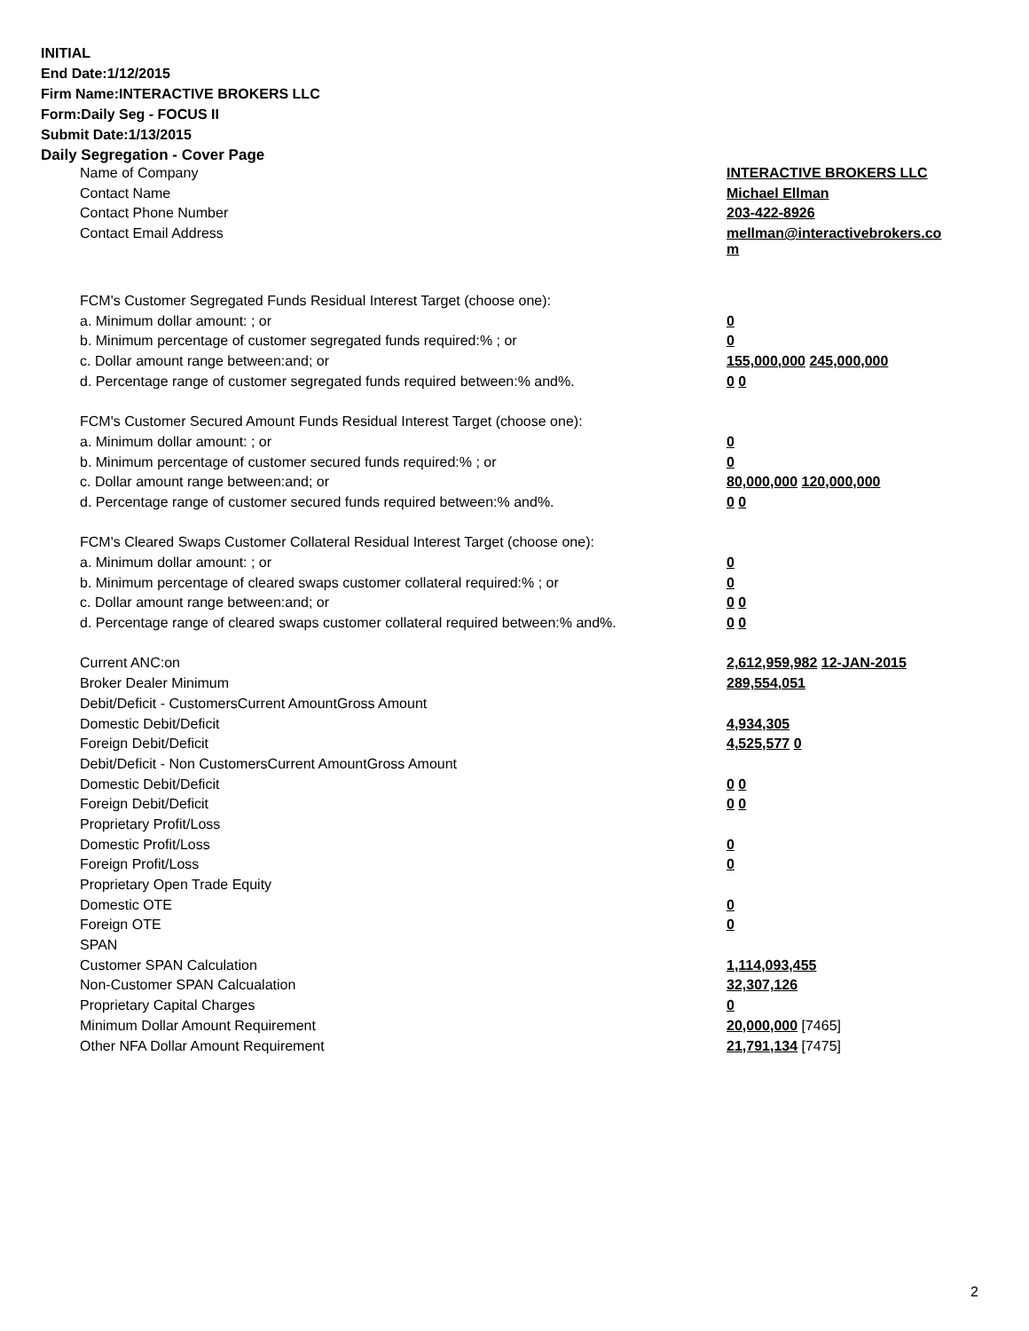INITIAL
End Date:1/12/2015
Firm Name:INTERACTIVE BROKERS LLC
Form:Daily Seg - FOCUS II
Submit Date:1/13/2015
Daily Segregation - Cover Page
| Name of Company | INTERACTIVE BROKERS LLC |
| Contact Name | Michael Ellman |
| Contact Phone Number | 203-422-8926 |
| Contact Email Address | mellman@interactivebrokers.co m |
| FCM's Customer Segregated Funds Residual Interest Target (choose one): | |
| a. Minimum dollar amount: ; or | 0 |
| b. Minimum percentage of customer segregated funds required:% ; or | 0 |
| c. Dollar amount range between:and; or | 155,000,000 245,000,000 |
| d. Percentage range of customer segregated funds required between:% and%. | 0 0 |
| FCM's Customer Secured Amount Funds Residual Interest Target (choose one): | |
| a. Minimum dollar amount: ; or | 0 |
| b. Minimum percentage of customer secured funds required:% ; or | 0 |
| c. Dollar amount range between:and; or | 80,000,000 120,000,000 |
| d. Percentage range of customer secured funds required between:% and%. | 0 0 |
| FCM's Cleared Swaps Customer Collateral Residual Interest Target (choose one): | |
| a. Minimum dollar amount: ; or | 0 |
| b. Minimum percentage of cleared swaps customer collateral required:% ; or | 0 |
| c. Dollar amount range between:and; or | 0 0 |
| d. Percentage range of cleared swaps customer collateral required between:% and%. | 0 0 |
| Current ANC:on | 2,612,959,982 12-JAN-2015 |
| Broker Dealer Minimum | 289,554,051 |
| Debit/Deficit - CustomersCurrent AmountGross Amount | |
| Domestic Debit/Deficit | 4,934,305 |
| Foreign Debit/Deficit | 4,525,577 0 |
| Debit/Deficit - Non CustomersCurrent AmountGross Amount | |
| Domestic Debit/Deficit | 0 0 |
| Foreign Debit/Deficit | 0 0 |
| Proprietary Profit/Loss | |
| Domestic Profit/Loss | 0 |
| Foreign Profit/Loss | 0 |
| Proprietary Open Trade Equity | |
| Domestic OTE | 0 |
| Foreign OTE | 0 |
| SPAN | |
| Customer SPAN Calculation | 1,114,093,455 |
| Non-Customer SPAN Calcualation | 32,307,126 |
| Proprietary Capital Charges | 0 |
| Minimum Dollar Amount Requirement | 20,000,000 [7465] |
| Other NFA Dollar Amount Requirement | 21,791,134 [7475] |
2